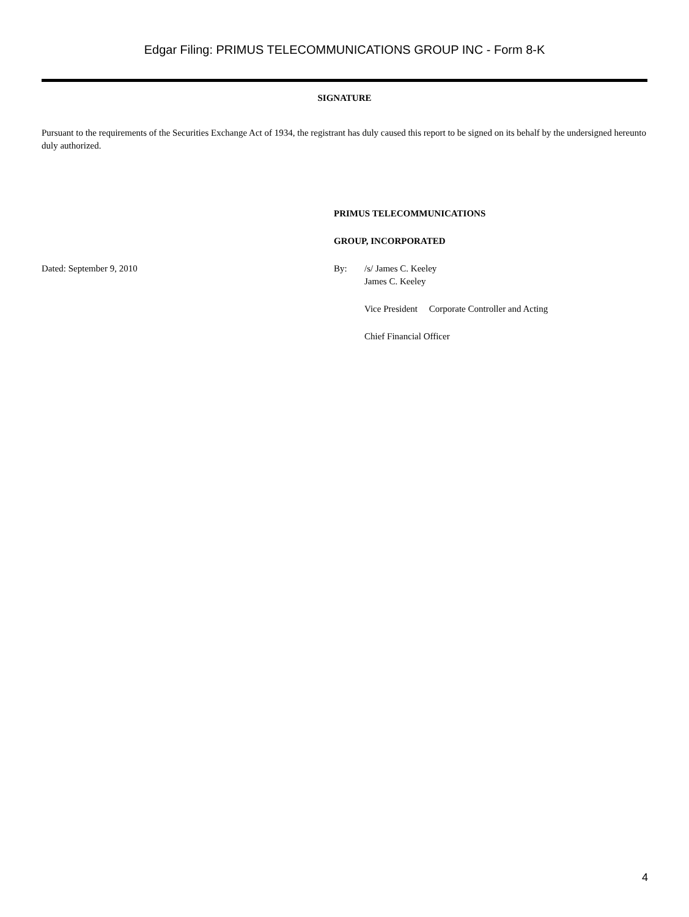Edgar Filing: PRIMUS TELECOMMUNICATIONS GROUP INC - Form 8-K
SIGNATURE
Pursuant to the requirements of the Securities Exchange Act of 1934, the registrant has duly caused this report to be signed on its behalf by the undersigned hereunto duly authorized.
PRIMUS TELECOMMUNICATIONS
GROUP, INCORPORATED
Dated: September 9, 2010 By: /s/ James C. Keeley
James C. Keeley
Vice President Corporate Controller and Acting
Chief Financial Officer
4